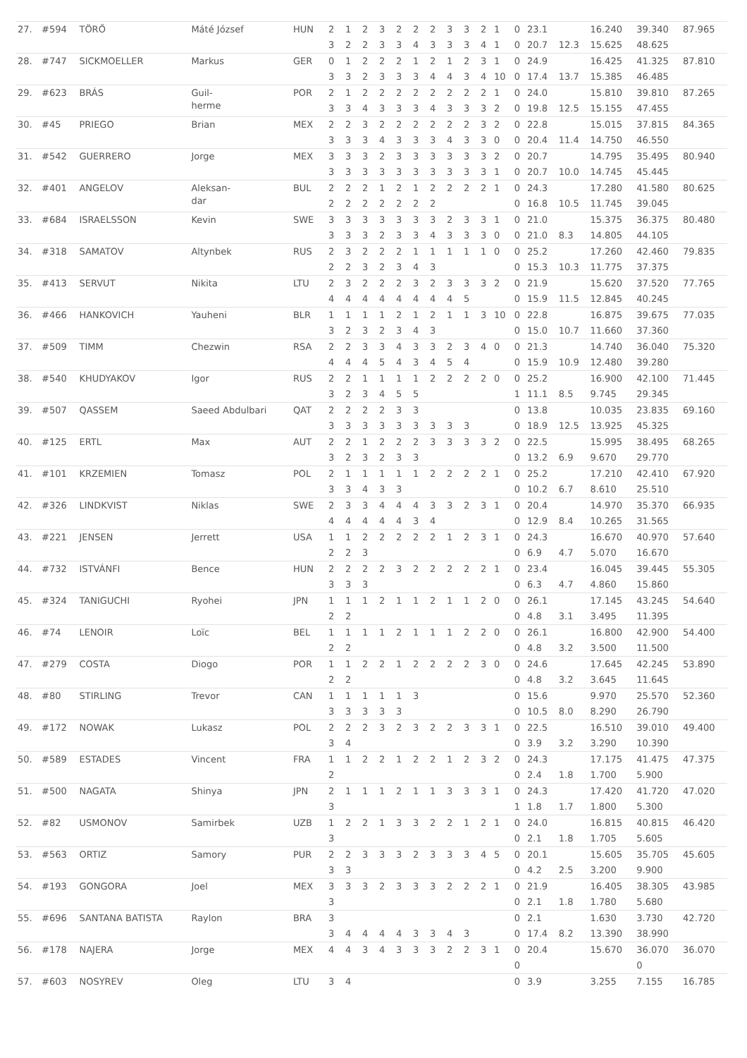| 27. | #594 | TÖRŐ | Máté József | HUN | 2 | 1 | 2 | 3 | 2 | 2 | 2 | 3 | 3 | 2 | 1 | 0 | 23.1 | | 16.240 | 39.340 | 87.965 |
| | | | | | 3 | 2 | 2 | 3 | 3 | 4 | 3 | 3 | 3 | 4 | 1 | 0 | 20.7 | 12.3 | 15.625 | 48.625 | |
| 28. | #747 | SICKMOELLER | Markus | GER | 0 | 1 | 2 | 2 | 2 | 1 | 2 | 1 | 2 | 3 | 1 | 0 | 24.9 | | 16.425 | 41.325 | 87.810 |
| | | | | | 3 | 3 | 2 | 3 | 3 | 3 | 4 | 4 | 3 | 4 | 10 | 0 | 17.4 | 13.7 | 15.385 | 46.485 | |
| 29. | #623 | BRÁS | Guil- herme | POR | 2 | 1 | 2 | 2 | 2 | 2 | 2 | 2 | 2 | 2 | 1 | 0 | 24.0 | | 15.810 | 39.810 | 87.265 |
| | | | | | 3 | 3 | 4 | 3 | 3 | 3 | 4 | 3 | 3 | 3 | 2 | 0 | 19.8 | 12.5 | 15.155 | 47.455 | |
| 30. | #45 | PRIEGO | Brian | MEX | 2 | 2 | 3 | 2 | 2 | 2 | 2 | 2 | 2 | 3 | 2 | 0 | 22.8 | | 15.015 | 37.815 | 84.365 |
| | | | | | 3 | 3 | 3 | 4 | 3 | 3 | 3 | 4 | 3 | 3 | 0 | 0 | 20.4 | 11.4 | 14.750 | 46.550 | |
| 31. | #542 | GUERRERO | Jorge | MEX | 3 | 3 | 3 | 2 | 3 | 3 | 3 | 3 | 3 | 3 | 2 | 0 | 20.7 | | 14.795 | 35.495 | 80.940 |
| | | | | | 3 | 3 | 3 | 3 | 3 | 3 | 3 | 3 | 3 | 3 | 1 | 0 | 20.7 | 10.0 | 14.745 | 45.445 | |
| 32. | #401 | ANGELOV | Aleksan- dar | BUL | 2 | 2 | 2 | 1 | 2 | 1 | 2 | 2 | 2 | 2 | 1 | 0 | 24.3 | | 17.280 | 41.580 | 80.625 |
| | | | | | 2 | 2 | 2 | 2 | 2 | 2 | 2 | | | | | 0 | 16.8 | 10.5 | 11.745 | 39.045 | |
| 33. | #684 | ISRAELSSON | Kevin | SWE | 3 | 3 | 3 | 3 | 3 | 3 | 3 | 2 | 3 | 3 | 1 | 0 | 21.0 | | 15.375 | 36.375 | 80.480 |
| | | | | | 3 | 3 | 3 | 2 | 3 | 3 | 4 | 3 | 3 | 3 | 0 | 0 | 21.0 | 8.3 | 14.805 | 44.105 | |
| 34. | #318 | SAMATOV | Altynbek | RUS | 2 | 3 | 2 | 2 | 2 | 1 | 1 | 1 | 1 | 1 | 0 | 0 | 25.2 | | 17.260 | 42.460 | 79.835 |
| | | | | | 2 | 2 | 3 | 2 | 3 | 4 | 3 | | | | | 0 | 15.3 | 10.3 | 11.775 | 37.375 | |
| 35. | #413 | SERVUT | Nikita | LTU | 2 | 3 | 2 | 2 | 2 | 3 | 2 | 3 | 3 | 3 | 2 | 0 | 21.9 | | 15.620 | 37.520 | 77.765 |
| | | | | | 4 | 4 | 4 | 4 | 4 | 4 | 4 | 4 | 5 | | | 0 | 15.9 | 11.5 | 12.845 | 40.245 | |
| 36. | #466 | HANKOVICH | Yauheni | BLR | 1 | 1 | 1 | 1 | 2 | 1 | 2 | 1 | 1 | 3 | 10 | 0 | 22.8 | | 16.875 | 39.675 | 77.035 |
| | | | | | 3 | 2 | 3 | 2 | 3 | 4 | 3 | | | | | 0 | 15.0 | 10.7 | 11.660 | 37.360 | |
| 37. | #509 | TIMM | Chezwin | RSA | 2 | 2 | 3 | 3 | 4 | 3 | 3 | 2 | 3 | 4 | 0 | 0 | 21.3 | | 14.740 | 36.040 | 75.320 |
| | | | | | 4 | 4 | 4 | 5 | 4 | 3 | 4 | 5 | 4 | | | 0 | 15.9 | 10.9 | 12.480 | 39.280 | |
| 38. | #540 | KHUDYAKOV | Igor | RUS | 2 | 2 | 1 | 1 | 1 | 1 | 2 | 2 | 2 | 2 | 0 | 0 | 25.2 | | 16.900 | 42.100 | 71.445 |
| | | | | | 3 | 2 | 3 | 4 | 5 | 5 | | | | | | 1 | 11.1 | 8.5 | 9.745 | 29.345 | |
| 39. | #507 | QASSEM | Saeed Abdulbari | QAT | 2 | 2 | 2 | 2 | 3 | 3 | | | | | | 0 | 13.8 | | 10.035 | 23.835 | 69.160 |
| | | | | | 3 | 3 | 3 | 3 | 3 | 3 | 3 | 3 | 3 | | | 0 | 18.9 | 12.5 | 13.925 | 45.325 | |
| 40. | #125 | ERTL | Max | AUT | 2 | 2 | 1 | 2 | 2 | 2 | 3 | 3 | 3 | 3 | 2 | 0 | 22.5 | | 15.995 | 38.495 | 68.265 |
| | | | | | 3 | 2 | 3 | 2 | 3 | 3 | | | | | | 0 | 13.2 | 6.9 | 9.670 | 29.770 | |
| 41. | #101 | KRZEMIEN | Tomasz | POL | 2 | 1 | 1 | 1 | 1 | 1 | 2 | 2 | 2 | 2 | 1 | 0 | 25.2 | | 17.210 | 42.410 | 67.920 |
| | | | | | 3 | 3 | 4 | 3 | 3 | | | | | | | 0 | 10.2 | 6.7 | 8.610 | 25.510 | |
| 42. | #326 | LINDKVIST | Niklas | SWE | 2 | 3 | 3 | 4 | 4 | 4 | 3 | 3 | 2 | 3 | 1 | 0 | 20.4 | | 14.970 | 35.370 | 66.935 |
| | | | | | 4 | 4 | 4 | 4 | 4 | 3 | 4 | | | | | 0 | 12.9 | 8.4 | 10.265 | 31.565 | |
| 43. | #221 | JENSEN | Jerrett | USA | 1 | 1 | 2 | 2 | 2 | 2 | 2 | 1 | 2 | 3 | 1 | 0 | 24.3 | | 16.670 | 40.970 | 57.640 |
| | | | | | 2 | 2 | 3 | | | | | | | | | 0 | 6.9 | 4.7 | 5.070 | 16.670 | |
| 44. | #732 | ISTVÁNFI | Bence | HUN | 2 | 2 | 2 | 2 | 3 | 2 | 2 | 2 | 2 | 2 | 1 | 0 | 23.4 | | 16.045 | 39.445 | 55.305 |
| | | | | | 3 | 3 | 3 | | | | | | | | | 0 | 6.3 | 4.7 | 4.860 | 15.860 | |
| 45. | #324 | TANIGUCHI | Ryohei | JPN | 1 | 1 | 1 | 2 | 1 | 1 | 2 | 1 | 1 | 2 | 0 | 0 | 26.1 | | 17.145 | 43.245 | 54.640 |
| | | | | | 2 | 2 | | | | | | | | | | 0 | 4.8 | 3.1 | 3.495 | 11.395 | |
| 46. | #74 | LENOIR | Loïc | BEL | 1 | 1 | 1 | 1 | 2 | 1 | 1 | 1 | 2 | 2 | 0 | 0 | 26.1 | | 16.800 | 42.900 | 54.400 |
| | | | | | 2 | 2 | | | | | | | | | | 0 | 4.8 | 3.2 | 3.500 | 11.500 | |
| 47. | #279 | COSTA | Diogo | POR | 1 | 1 | 2 | 2 | 1 | 2 | 2 | 2 | 2 | 3 | 0 | 0 | 24.6 | | 17.645 | 42.245 | 53.890 |
| | | | | | 2 | 2 | | | | | | | | | | 0 | 4.8 | 3.2 | 3.645 | 11.645 | |
| 48. | #80 | STIRLING | Trevor | CAN | 1 | 1 | 1 | 1 | 1 | 3 | | | | | | 0 | 15.6 | | 9.970 | 25.570 | 52.360 |
| | | | | | 3 | 3 | 3 | 3 | 3 | | | | | | | 0 | 10.5 | 8.0 | 8.290 | 26.790 | |
| 49. | #172 | NOWAK | Lukasz | POL | 2 | 2 | 2 | 3 | 2 | 3 | 2 | 2 | 3 | 3 | 1 | 0 | 22.5 | | 16.510 | 39.010 | 49.400 |
| | | | | | 3 | 4 | | | | | | | | | | 0 | 3.9 | 3.2 | 3.290 | 10.390 | |
| 50. | #589 | ESTADES | Vincent | FRA | 1 | 1 | 2 | 2 | 1 | 2 | 2 | 1 | 2 | 3 | 2 | 0 | 24.3 | | 17.175 | 41.475 | 47.375 |
| | | | | | 2 | | | | | | | | | | | 0 | 2.4 | 1.8 | 1.700 | 5.900 | |
| 51. | #500 | NAGATA | Shinya | JPN | 2 | 1 | 1 | 1 | 2 | 1 | 1 | 3 | 3 | 3 | 1 | 0 | 24.3 | | 17.420 | 41.720 | 47.020 |
| | | | | | 3 | | | | | | | | | | | 1 | 1.8 | 1.7 | 1.800 | 5.300 | |
| 52. | #82 | USMONOV | Samirbek | UZB | 1 | 2 | 2 | 1 | 3 | 3 | 2 | 2 | 1 | 2 | 1 | 0 | 24.0 | | 16.815 | 40.815 | 46.420 |
| | | | | | 3 | | | | | | | | | | | 0 | 2.1 | 1.8 | 1.705 | 5.605 | |
| 53. | #563 | ORTIZ | Samory | PUR | 2 | 2 | 3 | 3 | 3 | 2 | 3 | 3 | 3 | 4 | 5 | 0 | 20.1 | | 15.605 | 35.705 | 45.605 |
| | | | | | 3 | 3 | | | | | | | | | | 0 | 4.2 | 2.5 | 3.200 | 9.900 | |
| 54. | #193 | GONGORA | Joel | MEX | 3 | 3 | 3 | 2 | 3 | 3 | 3 | 2 | 2 | 2 | 1 | 0 | 21.9 | | 16.405 | 38.305 | 43.985 |
| | | | | | 3 | | | | | | | | | | | 0 | 2.1 | 1.8 | 1.780 | 5.680 | |
| 55. | #696 | SANTANA BATISTA | Raylon | BRA | 3 | | | | | | | | | | | 0 | 2.1 | | 1.630 | 3.730 | 42.720 |
| | | | | | 3 | 4 | 4 | 4 | 4 | 3 | 3 | 4 | 3 | | | 0 | 17.4 | 8.2 | 13.390 | 38.990 | |
| 56. | #178 | NAJERA | Jorge | MEX | 4 | 4 | 3 | 4 | 3 | 3 | 3 | 2 | 2 | 3 | 1 | 0 | 20.4 | | 15.670 | 36.070 | 36.070 |
| | | | | | | | | | | | | | | | | 0 | | | | 0 | |
| 57. | #603 | NOSYREV | Oleg | LTU | 3 | 4 | | | | | | | | | | 0 | 3.9 | | 3.255 | 7.155 | 16.785 |